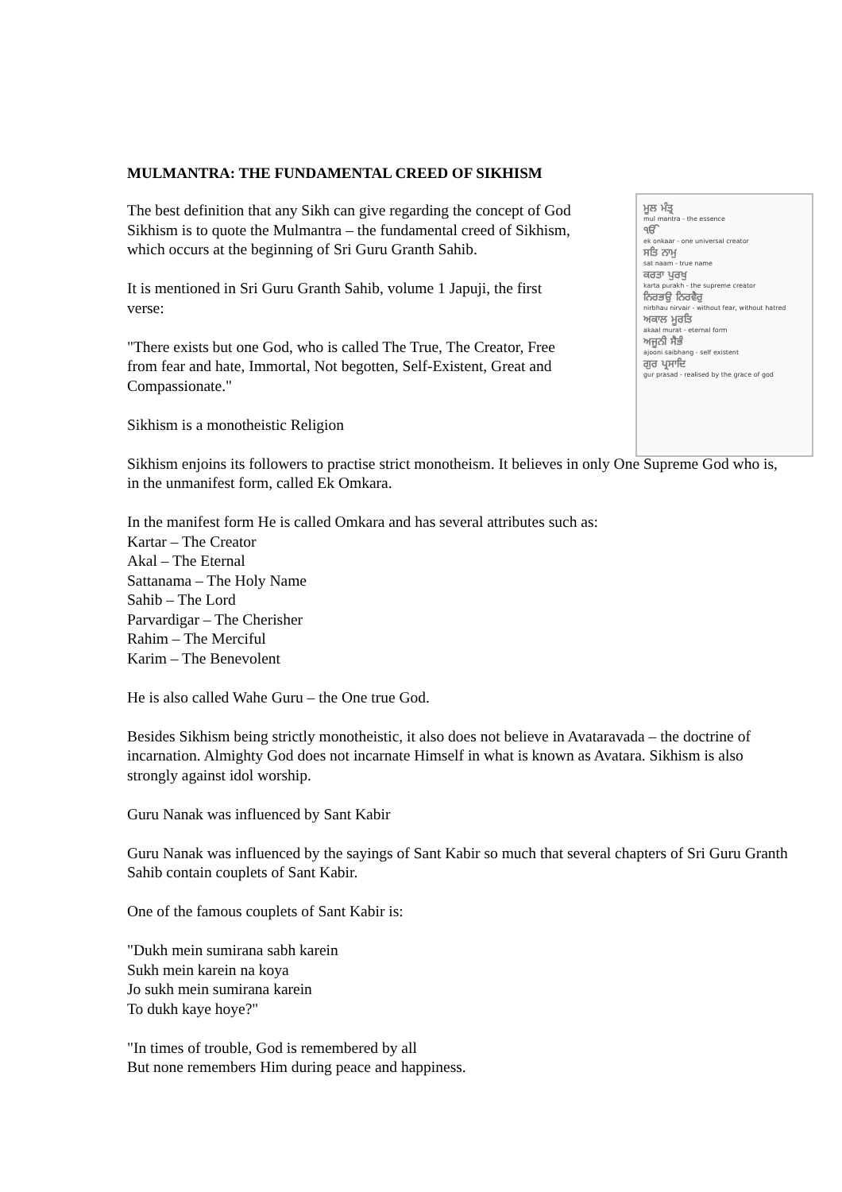MULMANTRA: THE FUNDAMENTAL CREED OF SIKHISM
ਮੂਲ ਮੰਤ੍ਰ
mul mantra - the essence
ੴ
ek onkaar - one universal creator
ਸਤਿ ਨਾਮੁ
sat naam - true name
ਕਰਤਾ ਪੁਰਖੁ
karta purakh - the supreme creator
ਨਿਰਭਉ ਨਿਰਵੈਰੁ
nirbhau nirvair - without fear, without hatred
ਅਕਾਲ ਮੂਰਤਿ
akaal murat - eternal form
ਅਜੂਨੀ ਸੈਭੰ
ajooni saibhang - self existent
ਗੁਰ ਪ੍ਰਸਾਦਿ
gur prasad - realised by the grace of god
The best definition that any Sikh can give regarding the concept of God
Sikhism is to quote the Mulmantra – the fundamental creed of Sikhism,
which occurs at the beginning of Sri Guru Granth Sahib.
It is mentioned in Sri Guru Granth Sahib, volume 1 Japuji, the first
verse:
"There exists but one God, who is called The True, The Creator, Free
from fear and hate, Immortal, Not begotten, Self-Existent, Great and
Compassionate."
Sikhism is a monotheistic Religion
Sikhism enjoins its followers to practise strict monotheism. It believes in only One Supreme God who is,
in the unmanifest form, called Ek Omkara.
In the manifest form He is called Omkara and has several attributes such as:
Kartar – The Creator
Akal – The Eternal
Sattanama – The Holy Name
Sahib – The Lord
Parvardigar – The Cherisher
Rahim – The Merciful
Karim – The Benevolent
He is also called Wahe Guru – the One true God.
Besides Sikhism being strictly monotheistic, it also does not believe in Avataravada – the doctrine of
incarnation. Almighty God does not incarnate Himself in what is known as Avatara. Sikhism is also
strongly against idol worship.
Guru Nanak was influenced by Sant Kabir
Guru Nanak was influenced by the sayings of Sant Kabir so much that several chapters of Sri Guru Granth
Sahib contain couplets of Sant Kabir.
One of the famous couplets of Sant Kabir is:
"Dukh mein sumirana sabh karein
Sukh mein karein na koya
Jo sukh mein sumirana karein
To dukh kaye hoye?"
"In times of trouble, God is remembered by all
But none remembers Him during peace and happiness.